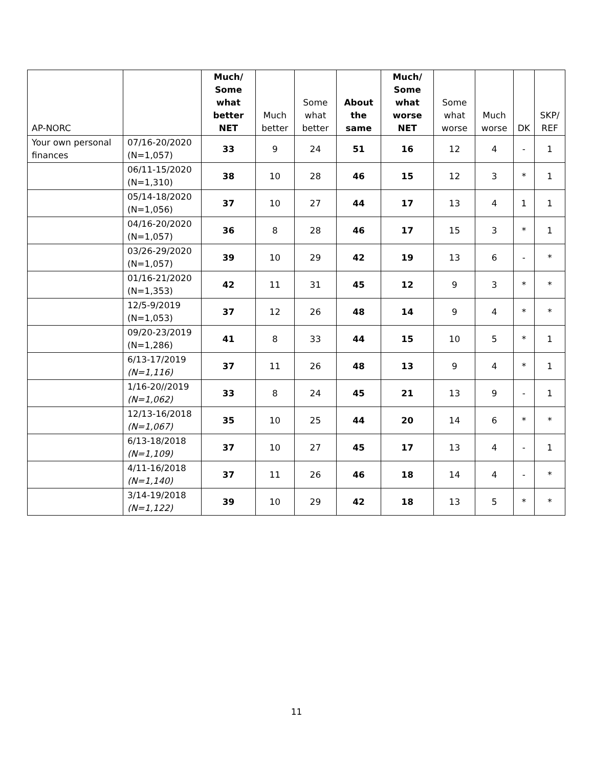| AP-NORC | | Much/ Some what better NET | Much better | Some what better | About the same | Much/ Some what worse NET | Some what worse | Much worse | DK | SKP/ REF |
| --- | --- | --- | --- | --- | --- | --- | --- | --- | --- | --- |
| Your own personal finances | 07/16-20/2020 (N=1,057) | 33 | 9 | 24 | 51 | 16 | 12 | 4 | - | 1 |
| | 06/11-15/2020 (N=1,310) | 38 | 10 | 28 | 46 | 15 | 12 | 3 | * | 1 |
| | 05/14-18/2020 (N=1,056) | 37 | 10 | 27 | 44 | 17 | 13 | 4 | 1 | 1 |
| | 04/16-20/2020 (N=1,057) | 36 | 8 | 28 | 46 | 17 | 15 | 3 | * | 1 |
| | 03/26-29/2020 (N=1,057) | 39 | 10 | 29 | 42 | 19 | 13 | 6 | - | * |
| | 01/16-21/2020 (N=1,353) | 42 | 11 | 31 | 45 | 12 | 9 | 3 | * | * |
| | 12/5-9/2019 (N=1,053) | 37 | 12 | 26 | 48 | 14 | 9 | 4 | * | * |
| | 09/20-23/2019 (N=1,286) | 41 | 8 | 33 | 44 | 15 | 10 | 5 | * | 1 |
| | 6/13-17/2019 (N=1,116) | 37 | 11 | 26 | 48 | 13 | 9 | 4 | * | 1 |
| | 1/16-20//2019 (N=1,062) | 33 | 8 | 24 | 45 | 21 | 13 | 9 | - | 1 |
| | 12/13-16/2018 (N=1,067) | 35 | 10 | 25 | 44 | 20 | 14 | 6 | * | * |
| | 6/13-18/2018 (N=1,109) | 37 | 10 | 27 | 45 | 17 | 13 | 4 | - | 1 |
| | 4/11-16/2018 (N=1,140) | 37 | 11 | 26 | 46 | 18 | 14 | 4 | - | * |
| | 3/14-19/2018 (N=1,122) | 39 | 10 | 29 | 42 | 18 | 13 | 5 | * | * |
11